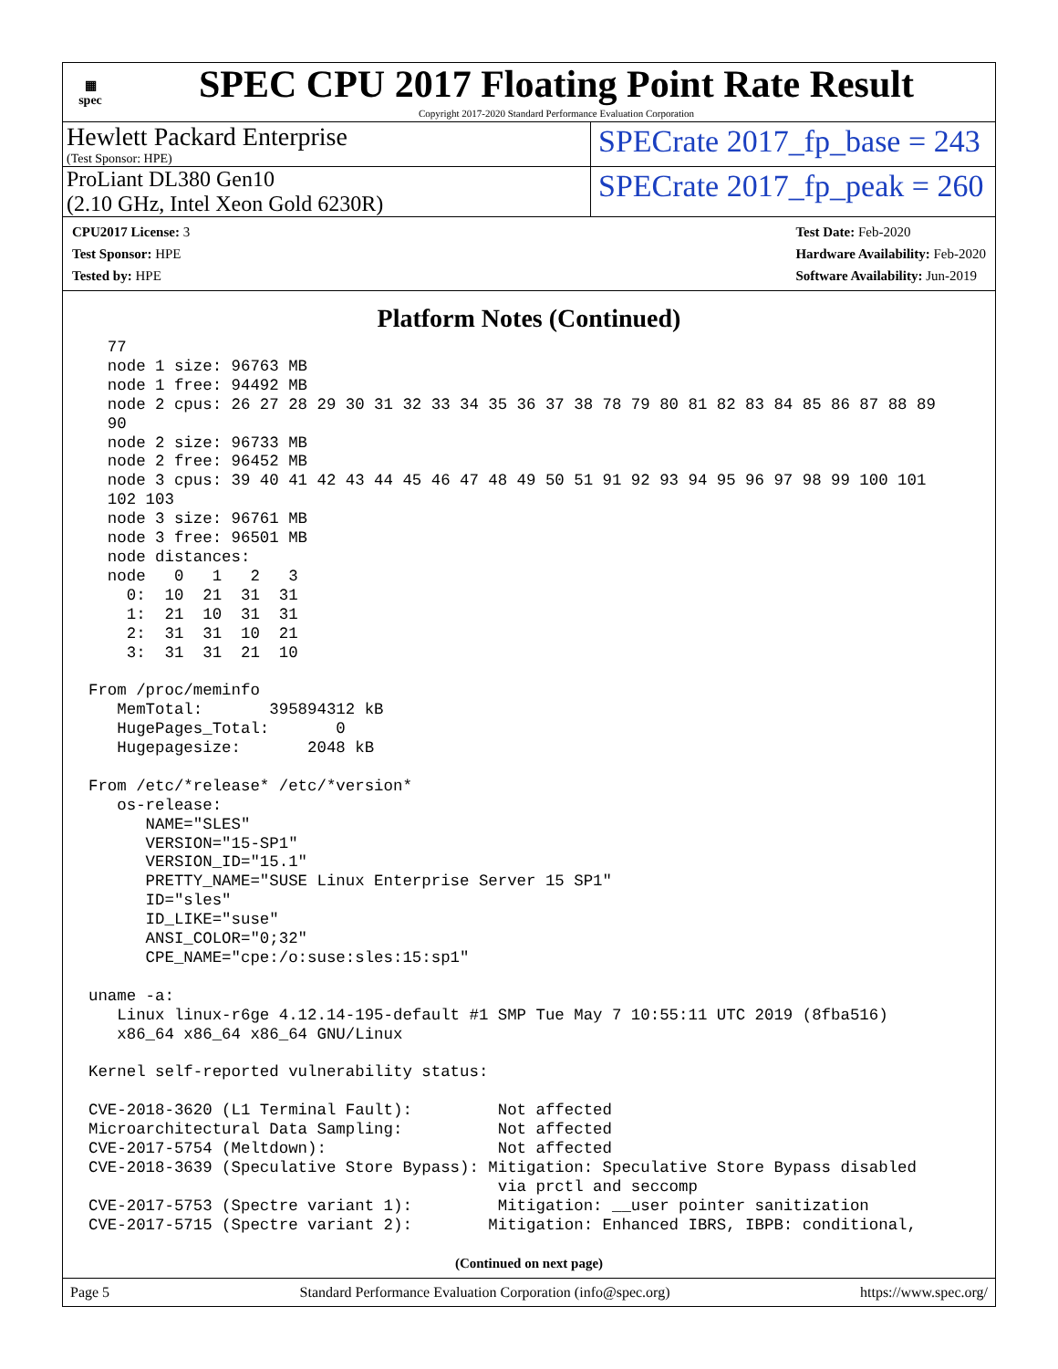▦
spec
SPEC CPU 2017 Floating Point Rate Result
Copyright 2017-2020 Standard Performance Evaluation Corporation
Hewlett Packard Enterprise
(Test Sponsor: HPE)
SPECrate 2017_fp_base = 243
ProLiant DL380 Gen10
(2.10 GHz, Intel Xeon Gold 6230R)
SPECrate 2017_fp_peak = 260
CPU2017 License: 3
Test Sponsor: HPE
Tested by: HPE
Test Date: Feb-2020
Hardware Availability: Feb-2020
Software Availability: Jun-2019
Platform Notes (Continued)
  77
  node 1 size: 96763 MB
  node 1 free: 94492 MB
  node 2 cpus: 26 27 28 29 30 31 32 33 34 35 36 37 38 78 79 80 81 82 83 84 85 86 87 88 89
  90
  node 2 size: 96733 MB
  node 2 free: 96452 MB
  node 3 cpus: 39 40 41 42 43 44 45 46 47 48 49 50 51 91 92 93 94 95 96 97 98 99 100 101
  102 103
  node 3 size: 96761 MB
  node 3 free: 96501 MB
  node distances:
  node   0   1   2   3
    0:  10  21  31  31
    1:  21  10  31  31
    2:  31  31  10  21
    3:  31  31  21  10

From /proc/meminfo
   MemTotal:       395894312 kB
   HugePages_Total:       0
   Hugepagesize:       2048 kB

From /etc/*release* /etc/*version*
   os-release:
      NAME="SLES"
      VERSION="15-SP1"
      VERSION_ID="15.1"
      PRETTY_NAME="SUSE Linux Enterprise Server 15 SP1"
      ID="sles"
      ID_LIKE="suse"
      ANSI_COLOR="0;32"
      CPE_NAME="cpe:/o:suse:sles:15:sp1"

uname -a:
   Linux linux-r6ge 4.12.14-195-default #1 SMP Tue May 7 10:55:11 UTC 2019 (8fba516)
   x86_64 x86_64 x86_64 GNU/Linux

Kernel self-reported vulnerability status:

CVE-2018-3620 (L1 Terminal Fault):         Not affected
Microarchitectural Data Sampling:          Not affected
CVE-2017-5754 (Meltdown):                  Not affected
CVE-2018-3639 (Speculative Store Bypass): Mitigation: Speculative Store Bypass disabled
                                           via prctl and seccomp
CVE-2017-5753 (Spectre variant 1):         Mitigation: __user pointer sanitization
CVE-2017-5715 (Spectre variant 2):        Mitigation: Enhanced IBRS, IBPB: conditional,
(Continued on next page)
Page 5 Standard Performance Evaluation Corporation (info@spec.org) https://www.spec.org/